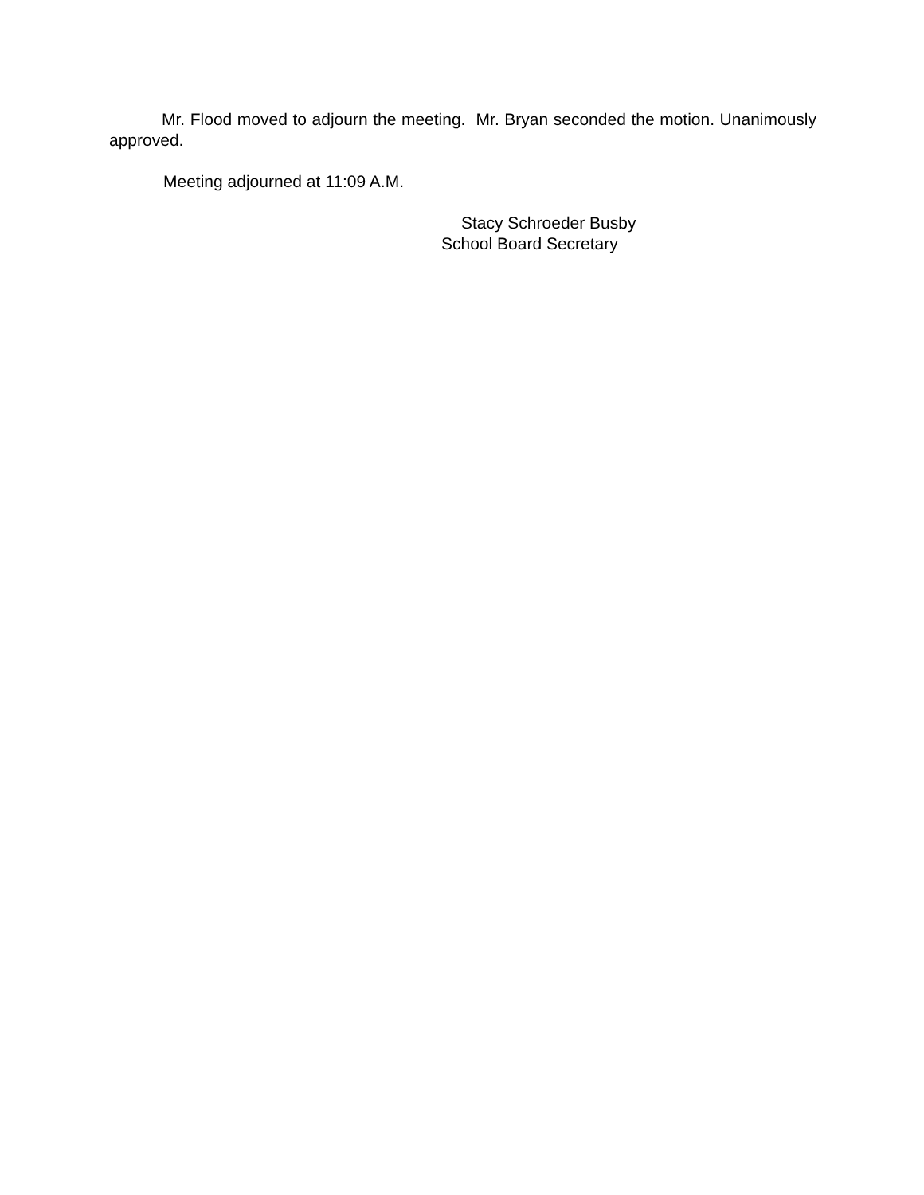Mr. Flood moved to adjourn the meeting. Mr. Bryan seconded the motion. Unanimously approved.
Meeting adjourned at 11:09 A.M.
Stacy Schroeder Busby
School Board Secretary